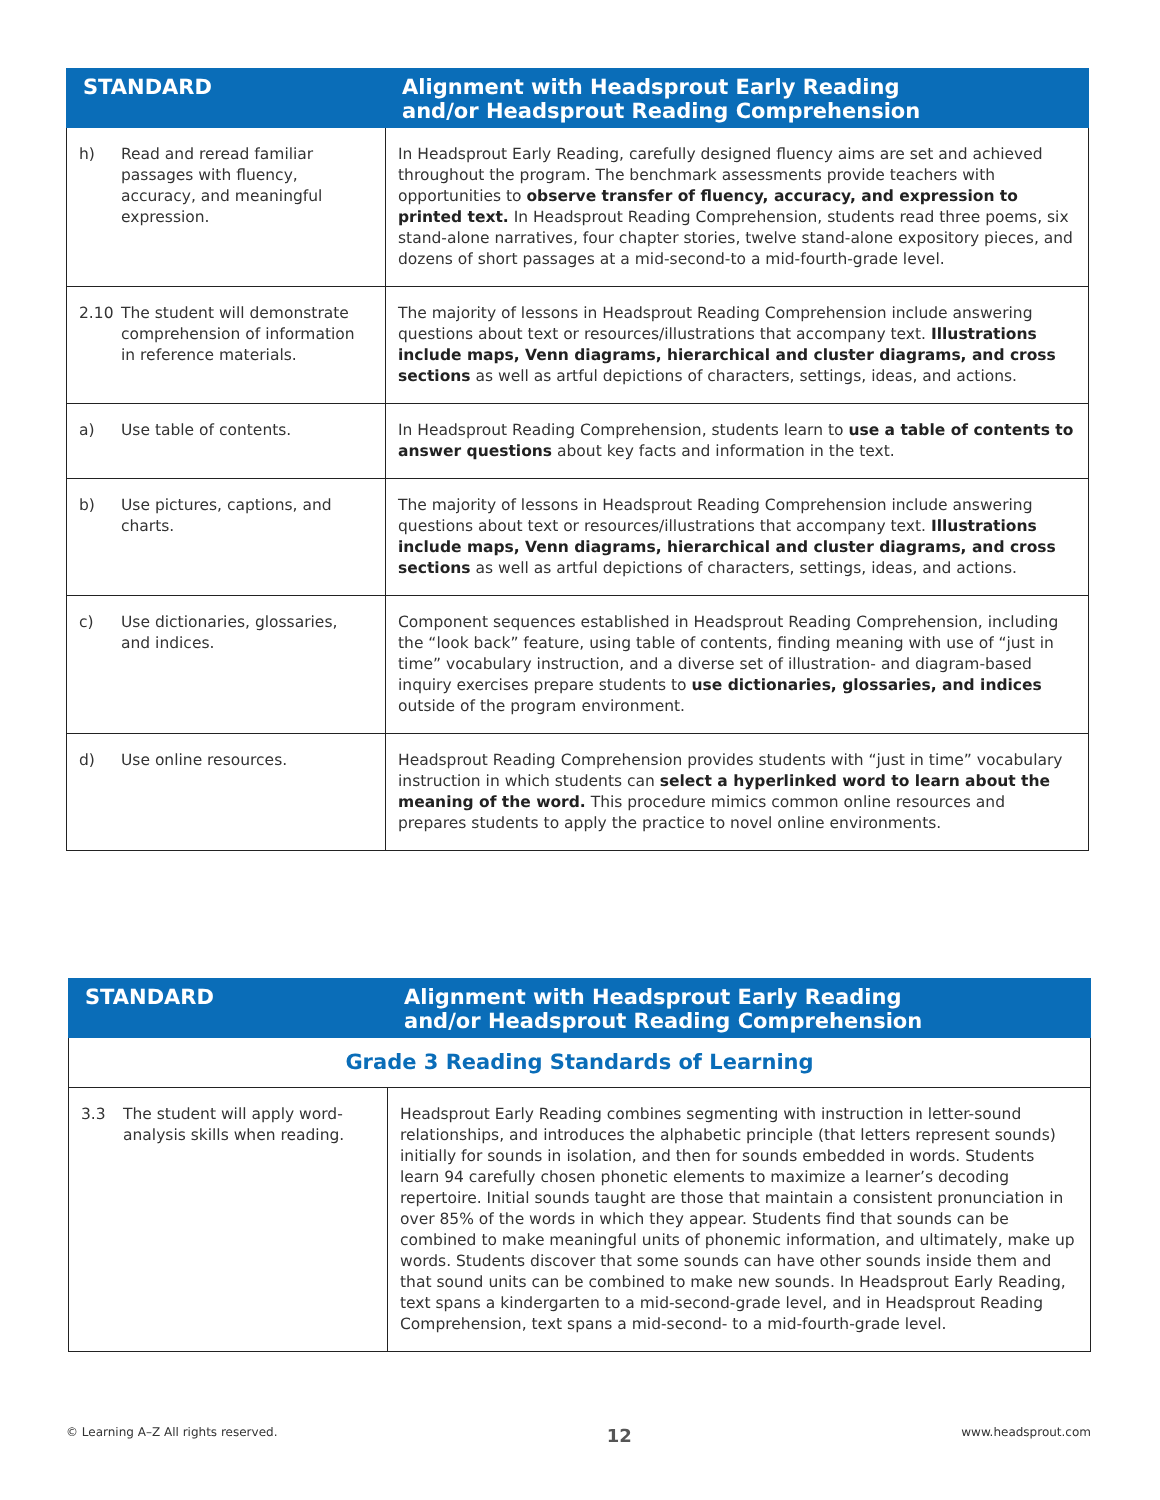| STANDARD | Alignment with Headsprout Early Reading and/or Headsprout Reading Comprehension |
| --- | --- |
| h) Read and reread familiar passages with fluency, accuracy, and meaningful expression. | In Headsprout Early Reading, carefully designed fluency aims are set and achieved throughout the program. The benchmark assessments provide teachers with opportunities to observe transfer of fluency, accuracy, and expression to printed text. In Headsprout Reading Comprehension, students read three poems, six stand-alone narratives, four chapter stories, twelve stand-alone expository pieces, and dozens of short passages at a mid-second-to a mid-fourth-grade level. |
| 2.10 The student will demonstrate comprehension of information in reference materials. | The majority of lessons in Headsprout Reading Comprehension include answering questions about text or resources/illustrations that accompany text. Illustrations include maps, Venn diagrams, hierarchical and cluster diagrams, and cross sections as well as artful depictions of characters, settings, ideas, and actions. |
| a) Use table of contents. | In Headsprout Reading Comprehension, students learn to use a table of contents to answer questions about key facts and information in the text. |
| b) Use pictures, captions, and charts. | The majority of lessons in Headsprout Reading Comprehension include answering questions about text or resources/illustrations that accompany text. Illustrations include maps, Venn diagrams, hierarchical and cluster diagrams, and cross sections as well as artful depictions of characters, settings, ideas, and actions. |
| c) Use dictionaries, glossaries, and indices. | Component sequences established in Headsprout Reading Comprehension, including the “look back” feature, using table of contents, finding meaning with use of “just in time” vocabulary instruction, and a diverse set of illustration- and diagram-based inquiry exercises prepare students to use dictionaries, glossaries, and indices outside of the program environment. |
| d) Use online resources. | Headsprout Reading Comprehension provides students with “just in time” vocabulary instruction in which students can select a hyperlinked word to learn about the meaning of the word. This procedure mimics common online resources and prepares students to apply the practice to novel online environments. |
| STANDARD | Alignment with Headsprout Early Reading and/or Headsprout Reading Comprehension |
| --- | --- |
| Grade 3 Reading Standards of Learning | |
| 3.3 The student will apply word-analysis skills when reading. | Headsprout Early Reading combines segmenting with instruction in letter-sound relationships, and introduces the alphabetic principle (that letters represent sounds) initially for sounds in isolation, and then for sounds embedded in words. Students learn 94 carefully chosen phonetic elements to maximize a learner’s decoding repertoire. Initial sounds taught are those that maintain a consistent pronunciation in over 85% of the words in which they appear. Students find that sounds can be combined to make meaningful units of phonemic information, and ultimately, make up words. Students discover that some sounds can have other sounds inside them and that sound units can be combined to make new sounds. In Headsprout Early Reading, text spans a kindergarten to a mid-second-grade level, and in Headsprout Reading Comprehension, text spans a mid-second- to a mid-fourth-grade level. |
© Learning A–Z All rights reserved. 12 www.headsprout.com